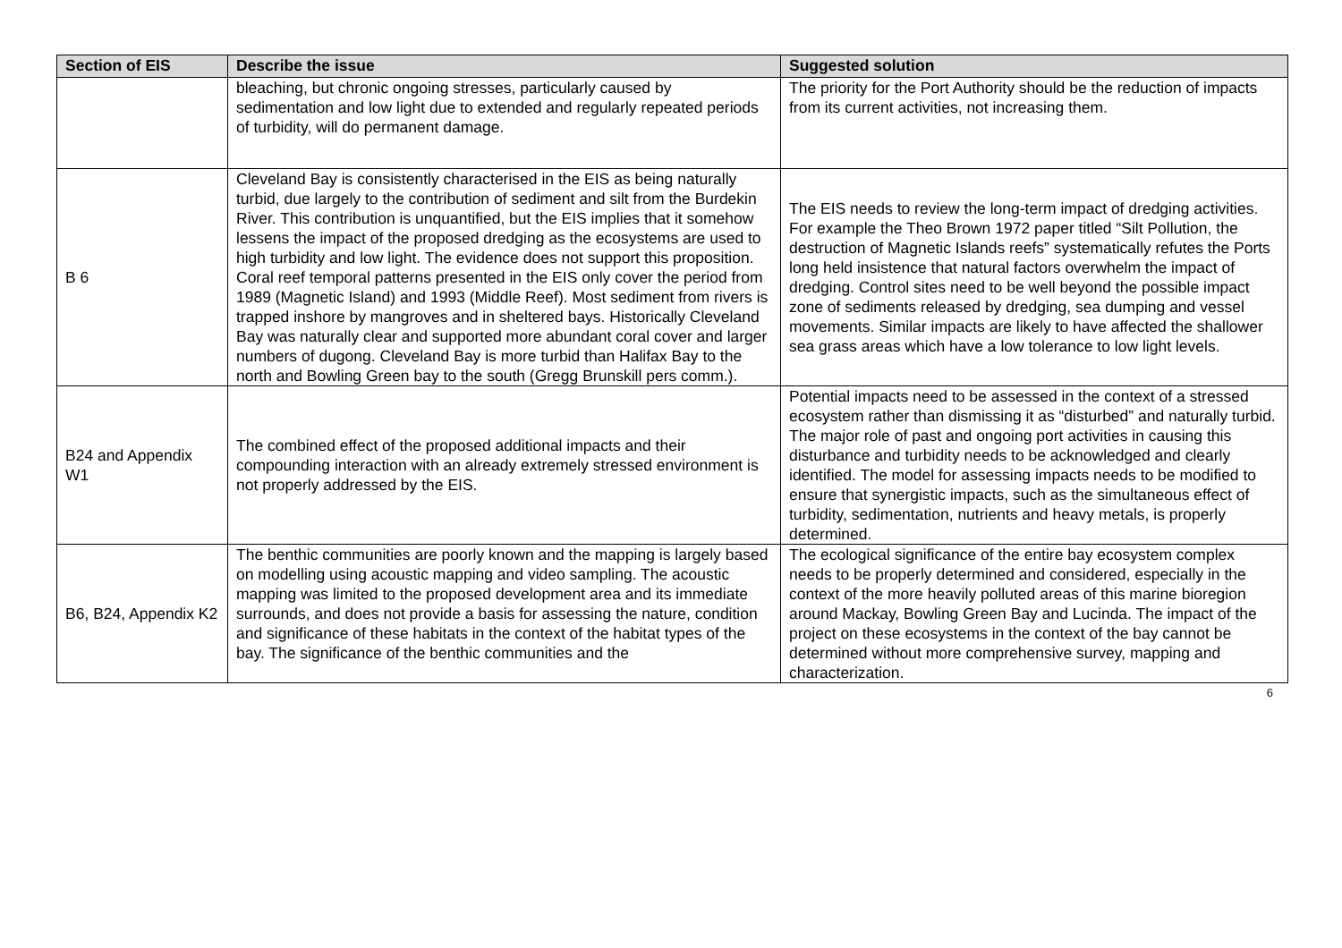| Section of EIS | Describe the issue | Suggested solution |
| --- | --- | --- |
| | bleaching, but chronic ongoing stresses, particularly caused by sedimentation and low light due to extended and regularly repeated periods of turbidity, will do permanent damage. | The priority for the Port Authority should be the reduction of impacts from its current activities, not increasing them. |
| B 6 | Cleveland Bay is consistently characterised in the EIS as being naturally turbid, due largely to the contribution of sediment and silt from the Burdekin River. This contribution is unquantified, but the EIS implies that it somehow lessens the impact of the proposed dredging as the ecosystems are used to high turbidity and low light. The evidence does not support this proposition. Coral reef temporal patterns presented in the EIS only cover the period from 1989 (Magnetic Island) and 1993 (Middle Reef). Most sediment from rivers is trapped inshore by mangroves and in sheltered bays. Historically Cleveland Bay was naturally clear and supported more abundant coral cover and larger numbers of dugong. Cleveland Bay is more turbid than Halifax Bay to the north and Bowling Green bay to the south (Gregg Brunskill pers comm.). | The EIS needs to review the long-term impact of dredging activities. For example the Theo Brown 1972 paper titled “Silt Pollution, the destruction of Magnetic Islands reefs” systematically refutes the Ports long held insistence that natural factors overwhelm the impact of dredging. Control sites need to be well beyond the possible impact zone of sediments released by dredging, sea dumping and vessel movements. Similar impacts are likely to have affected the shallower sea grass areas which have a low tolerance to low light levels. |
| B24 and Appendix W1 | The combined effect of the proposed additional impacts and their compounding interaction with an already extremely stressed environment is not properly addressed by the EIS. | Potential impacts need to be assessed in the context of a stressed ecosystem rather than dismissing it as “disturbed” and naturally turbid. The major role of past and ongoing port activities in causing this disturbance and turbidity needs to be acknowledged and clearly identified. The model for assessing impacts needs to be modified to ensure that synergistic impacts, such as the simultaneous effect of turbidity, sedimentation, nutrients and heavy metals, is properly determined. |
| B6, B24, Appendix K2 | The benthic communities are poorly known and the mapping is largely based on modelling using acoustic mapping and video sampling. The acoustic mapping was limited to the proposed development area and its immediate surrounds, and does not provide a basis for assessing the nature, condition and significance of these habitats in the context of the habitat types of the bay. The significance of the benthic communities and the | The ecological significance of the entire bay ecosystem complex needs to be properly determined and considered, especially in the context of the more heavily polluted areas of this marine bioregion around Mackay, Bowling Green Bay and Lucinda. The impact of the project on these ecosystems in the context of the bay cannot be determined without more comprehensive survey, mapping and characterization. |
6